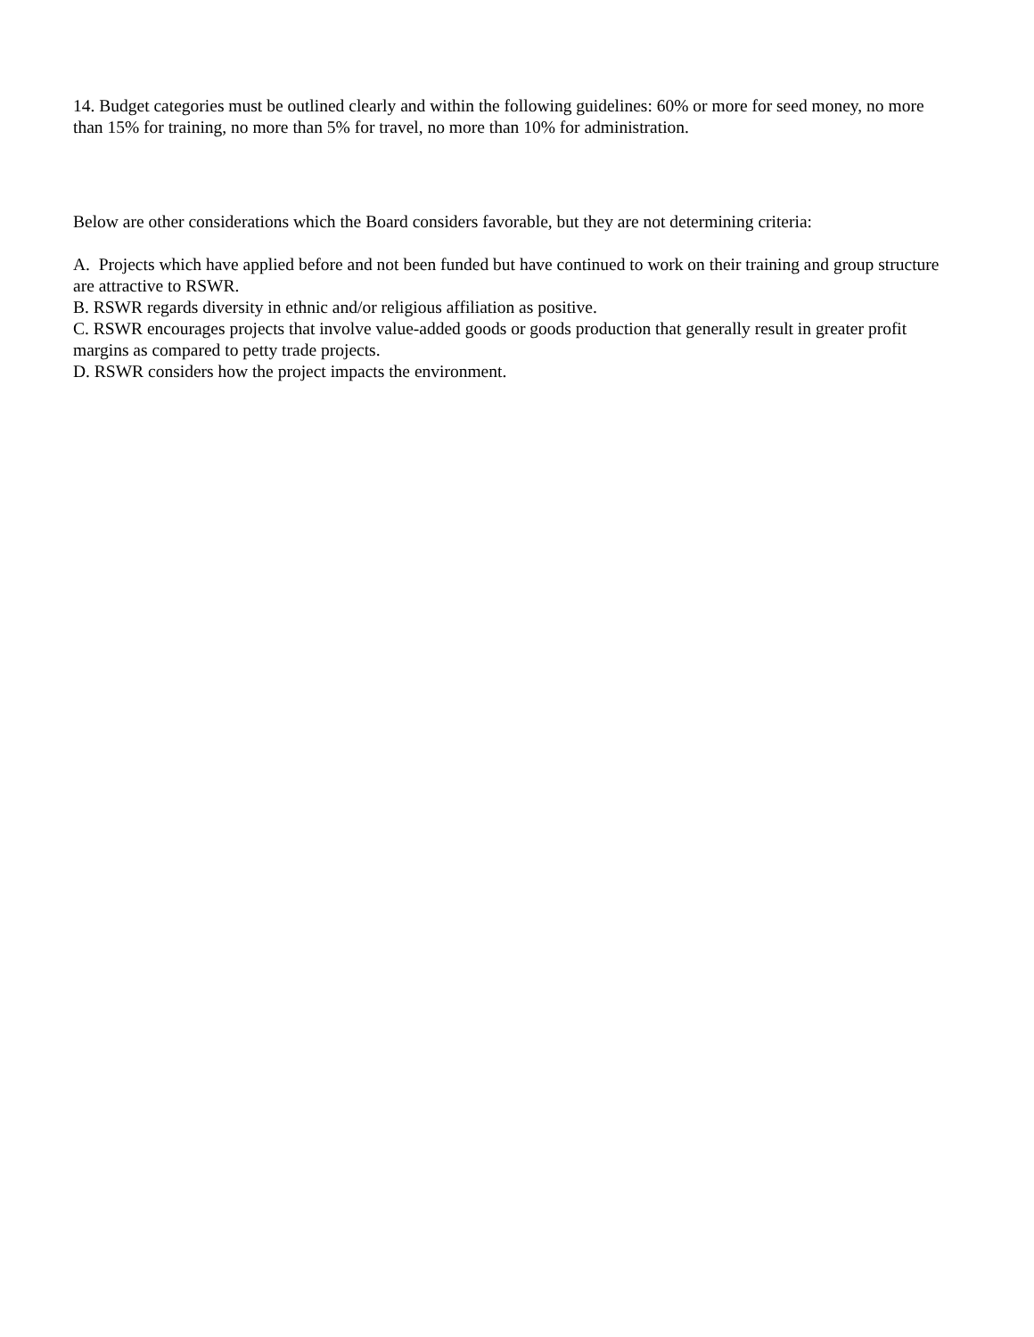14. Budget categories must be outlined clearly and within the following guidelines: 60% or more for seed money, no more than 15% for training, no more than 5% for travel, no more than 10% for administration.
Below are other considerations which the Board considers favorable, but they are not determining criteria:
A. Projects which have applied before and not been funded but have continued to work on their training and group structure are attractive to RSWR.
B. RSWR regards diversity in ethnic and/or religious affiliation as positive.
C. RSWR encourages projects that involve value-added goods or goods production that generally result in greater profit margins as compared to petty trade projects.
D. RSWR considers how the project impacts the environment.